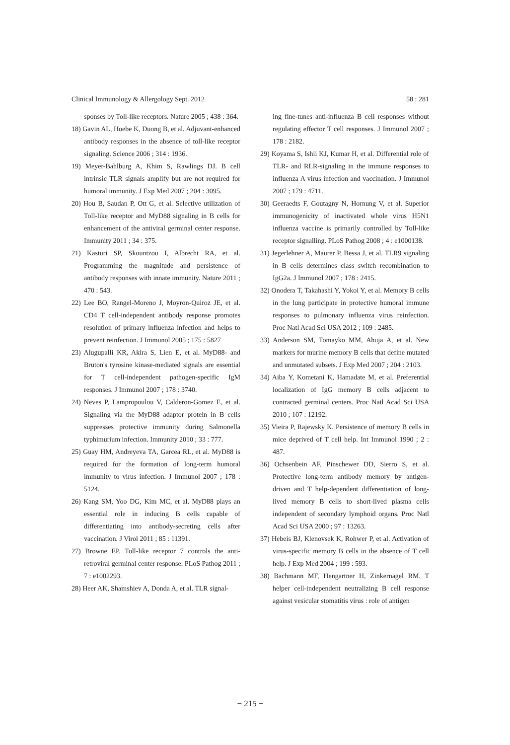Clinical Immunology & Allergology Sept. 2012 58 : 281
sponses by Toll-like receptors. Nature 2005 ; 438 : 364.
18) Gavin AL, Hoebe K, Duong B, et al. Adjuvant-enhanced antibody responses in the absence of toll-like receptor signaling. Science 2006 ; 314 : 1936.
19) Meyer-Bahlburg A, Khim S, Rawlings DJ. B cell intrinsic TLR signals amplify but are not required for humoral immunity. J Exp Med 2007 ; 204 : 3095.
20) Hou B, Saudan P, Ott G, et al. Selective utilization of Toll-like receptor and MyD88 signaling in B cells for enhancement of the antiviral germinal center response. Immunity 2011 ; 34 : 375.
21) Kasturi SP, Skountzou I, Albrecht RA, et al. Programming the magnitude and persistence of antibody responses with innate immunity. Nature 2011 ; 470 : 543.
22) Lee BO, Rangel-Moreno J, Moyron-Quiroz JE, et al. CD4 T cell-independent antibody response promotes resolution of primary influenza infection and helps to prevent reinfection. J Immunol 2005 ; 175 : 5827
23) Alugupalli KR, Akira S, Lien E, et al. MyD88- and Bruton's tyrosine kinase-mediated signals are essential for T cell-independent pathogen-specific IgM responses. J Immunol 2007 ; 178 : 3740.
24) Neves P, Lampropoulou V, Calderon-Gomez E, et al. Signaling via the MyD88 adaptor protein in B cells suppresses protective immunity during Salmonella typhimurium infection. Immunity 2010 ; 33 : 777.
25) Guay HM, Andreyeva TA, Garcea RL, et al. MyD88 is required for the formation of long-term humoral immunity to virus infection. J Immunol 2007 ; 178 : 5124.
26) Kang SM, Yoo DG, Kim MC, et al. MyD88 plays an essential role in inducing B cells capable of differentiating into antibody-secreting cells after vaccination. J Virol 2011 ; 85 : 11391.
27) Browne EP. Toll-like receptor 7 controls the anti-retroviral germinal center response. PLoS Pathog 2011 ; 7 : e1002293.
28) Heer AK, Shamshiev A, Donda A, et al. TLR signal-
ing fine-tunes anti-influenza B cell responses without regulating effector T cell responses. J Immunol 2007 ; 178 : 2182.
29) Koyama S, Ishii KJ, Kumar H, et al. Differential role of TLR- and RLR-signaling in the immune responses to influenza A virus infection and vaccination. J Immunol 2007 ; 179 : 4711.
30) Geeraedts F, Goutagny N, Hornung V, et al. Superior immunogenicity of inactivated whole virus H5N1 influenza vaccine is primarily controlled by Toll-like receptor signalling. PLoS Pathog 2008 ; 4 : e1000138.
31) Jegerlehner A, Maurer P, Bessa J, et al. TLR9 signaling in B cells determines class switch recombination to IgG2a. J Immunol 2007 ; 178 : 2415.
32) Onodera T, Takahashi Y, Yokoi Y, et al. Memory B cells in the lung participate in protective humoral immune responses to pulmonary influenza virus reinfection. Proc Natl Acad Sci USA 2012 ; 109 : 2485.
33) Anderson SM, Tomayko MM, Ahuja A, et al. New markers for murine memory B cells that define mutated and unmutated subsets. J Exp Med 2007 ; 204 : 2103.
34) Aiba Y, Kometani K, Hamadate M, et al. Preferential localization of IgG memory B cells adjacent to contracted germinal centers. Proc Natl Acad Sci USA 2010 ; 107 : 12192.
35) Vieira P, Rajewsky K. Persistence of memory B cells in mice deprived of T cell help. Int Immunol 1990 ; 2 : 487.
36) Ochsenbein AF, Pinschewer DD, Sierro S, et al. Protective long-term antibody memory by antigen-driven and T help-dependent differentiation of long-lived memory B cells to short-lived plasma cells independent of secondary lymphoid organs. Proc Natl Acad Sci USA 2000 ; 97 : 13263.
37) Hebeis BJ, Klenovsek K, Rohwer P, et al. Activation of virus-specific memory B cells in the absence of T cell help. J Exp Med 2004 ; 199 : 593.
38) Bachmann MF, Hengartner H, Zinkernagel RM. T helper cell-independent neutralizing B cell response against vesicular stomatitis virus : role of antigen
− 215 −